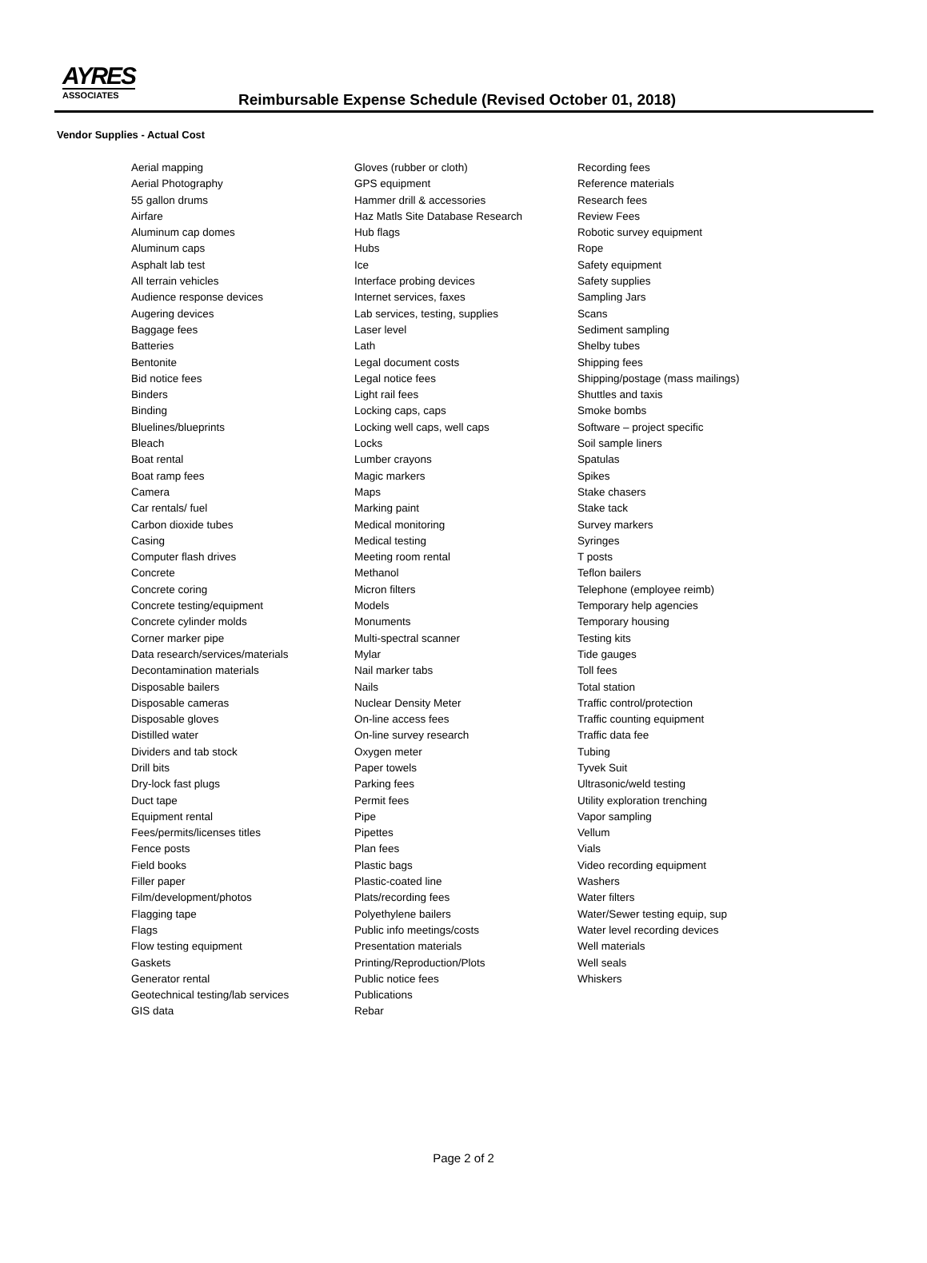AYRES
ASSOCIATES
Reimbursable Expense Schedule (Revised October 01, 2018)
Vendor Supplies - Actual Cost
Aerial mapping
Aerial Photography
55 gallon drums
Airfare
Aluminum cap domes
Aluminum caps
Asphalt lab test
All terrain vehicles
Audience response devices
Augering devices
Baggage fees
Batteries
Bentonite
Bid notice fees
Binders
Binding
Bluelines/blueprints
Bleach
Boat rental
Boat ramp fees
Camera
Car rentals/ fuel
Carbon dioxide tubes
Casing
Computer flash drives
Concrete
Concrete coring
Concrete testing/equipment
Concrete cylinder molds
Corner marker pipe
Data research/services/materials
Decontamination materials
Disposable bailers
Disposable cameras
Disposable gloves
Distilled water
Dividers and tab stock
Drill bits
Dry-lock fast plugs
Duct tape
Equipment rental
Fees/permits/licenses titles
Fence posts
Field books
Filler paper
Film/development/photos
Flagging tape
Flags
Flow testing equipment
Gaskets
Generator rental
Geotechnical testing/lab services
GIS data
Gloves (rubber or cloth)
GPS equipment
Hammer drill & accessories
Haz Matls Site Database Research
Hub flags
Hubs
Ice
Interface probing devices
Internet services, faxes
Lab services, testing, supplies
Laser level
Lath
Legal document costs
Legal notice fees
Light rail fees
Locking caps, caps
Locking well caps, well caps
Locks
Lumber crayons
Magic markers
Maps
Marking paint
Medical monitoring
Medical testing
Meeting room rental
Methanol
Micron filters
Models
Monuments
Multi-spectral scanner
Mylar
Nail marker tabs
Nails
Nuclear Density Meter
On-line access fees
On-line survey research
Oxygen meter
Paper towels
Parking fees
Permit fees
Pipe
Pipettes
Plan fees
Plastic bags
Plastic-coated line
Plats/recording fees
Polyethylene bailers
Public info meetings/costs
Presentation materials
Printing/Reproduction/Plots
Public notice fees
Publications
Rebar
Recording fees
Reference materials
Research fees
Review Fees
Robotic survey equipment
Rope
Safety equipment
Safety supplies
Sampling Jars
Scans
Sediment sampling
Shelby tubes
Shipping fees
Shipping/postage (mass mailings)
Shuttles and taxis
Smoke bombs
Software – project specific
Soil sample liners
Spatulas
Spikes
Stake chasers
Stake tack
Survey markers
Syringes
T posts
Teflon bailers
Telephone (employee reimb)
Temporary help agencies
Temporary housing
Testing kits
Tide gauges
Toll fees
Total station
Traffic control/protection
Traffic counting equipment
Traffic data fee
Tubing
Tyvek Suit
Ultrasonic/weld testing
Utility exploration trenching
Vapor sampling
Vellum
Vials
Video recording equipment
Washers
Water filters
Water/Sewer testing equip, sup
Water level recording devices
Well materials
Well seals
Whiskers
Page 2 of 2